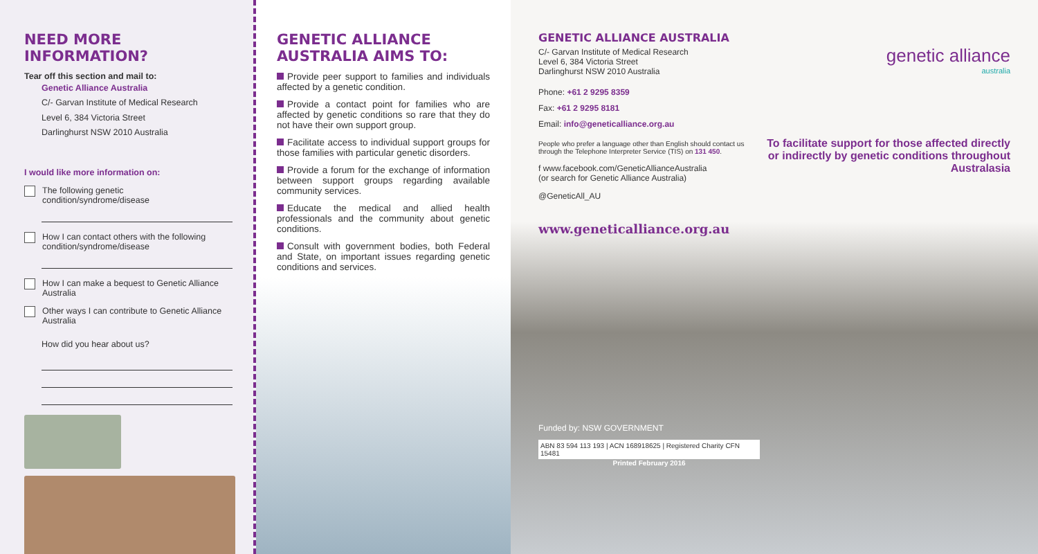NEED MORE INFORMATION?
Tear off this section and mail to:
Genetic Alliance Australia
C/- Garvan Institute of Medical Research
Level 6, 384 Victoria Street
Darlinghurst NSW 2010 Australia
I would like more information on:
The following genetic condition/syndrome/disease
How I can contact others with the following condition/syndrome/disease
How I can make a bequest to Genetic Alliance Australia
Other ways I can contribute to Genetic Alliance Australia
How did you hear about us?
GENETIC ALLIANCE AUSTRALIA AIMS TO:
Provide peer support to families and individuals affected by a genetic condition.
Provide a contact point for families who are affected by genetic conditions so rare that they do not have their own support group.
Facilitate access to individual support groups for those families with particular genetic disorders.
Provide a forum for the exchange of information between support groups regarding available community services.
Educate the medical and allied health professionals and the community about genetic conditions.
Consult with government bodies, both Federal and State, on important issues regarding genetic conditions and services.
GENETIC ALLIANCE AUSTRALIA
C/- Garvan Institute of Medical Research
Level 6, 384 Victoria Street
Darlinghurst NSW 2010 Australia
Phone: +61 2 9295 8359
Fax: +61 2 9295 8181
Email: info@geneticalliance.org.au
People who prefer a language other than English should contact us through the Telephone Interpreter Service (TIS) on 131 450.
f www.facebook.com/GeneticAllianceAustralia
(or search for Genetic Alliance Australia)
@GeneticAll_AU
www.geneticalliance.org.au
Funded by: NSW GOVERNMENT
ABN 83 594 113 193 | ACN 168918625 | Registered Charity CFN 15481
Printed February 2016
genetic alliance
australia
To facilitate support for those affected directly or indirectly by genetic conditions throughout Australasia